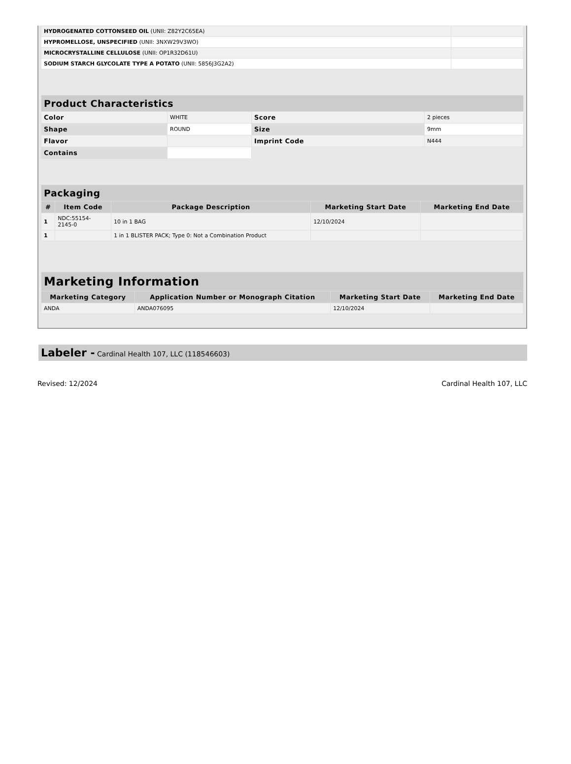| HYDROGENATED COTTONSEED OIL (UNII: Z82Y2C65EA) | |
| HYPROMELLOSE, UNSPECIFIED (UNII: 3NXW29V3WO) | |
| MICROCRYSTALLINE CELLULOSE (UNII: OP1R32D61U) | |
| SODIUM STARCH GLYCOLATE TYPE A POTATO (UNII: 5856J3G2A2) | |
| Product Characteristics | | | |
| --- | --- | --- | --- |
| Color | WHITE | Score | 2 pieces |
| Shape | ROUND | Size | 9mm |
| Flavor | | Imprint Code | N444 |
| Contains | | | |
| Packaging | | | | |
| --- | --- | --- | --- | --- |
| # | Item Code | Package Description | Marketing Start Date | Marketing End Date |
| 1 | NDC:55154- 2145-0 | 10 in 1 BAG | 12/10/2024 | |
| 1 | | 1 in 1 BLISTER PACK; Type 0: Not a Combination Product | | |
| Marketing Information | | | |
| --- | --- | --- | --- |
| Marketing Category | Application Number or Monograph Citation | Marketing Start Date | Marketing End Date |
| ANDA | ANDA076095 | 12/10/2024 | |
Labeler - Cardinal Health 107, LLC (118546603)
Revised: 12/2024 Cardinal Health 107, LLC